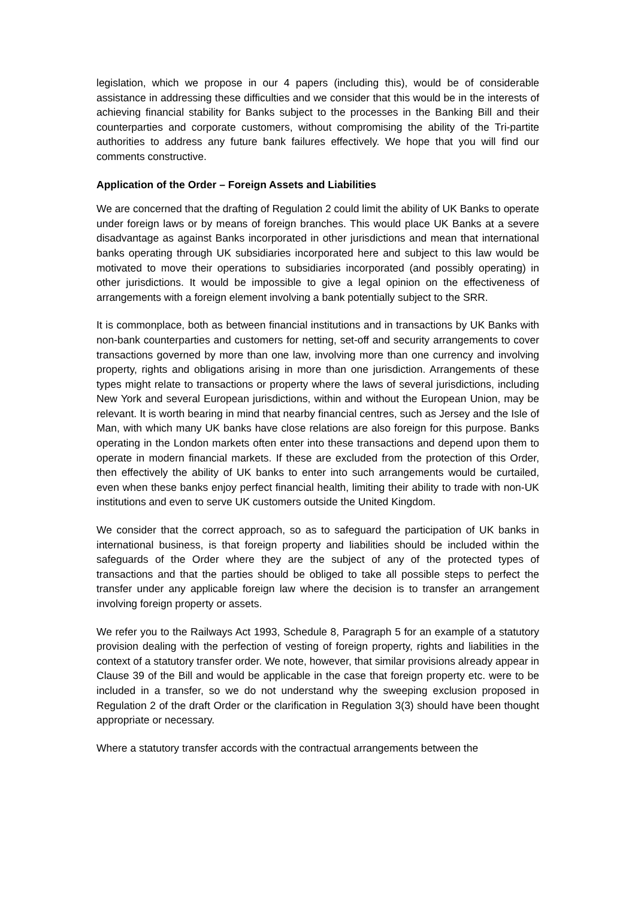legislation, which we propose in our 4 papers (including this), would be of considerable assistance in addressing these difficulties and we consider that this would be in the interests of achieving financial stability for Banks subject to the processes in the Banking Bill and their counterparties and corporate customers, without compromising the ability of the Tri-partite authorities to address any future bank failures effectively. We hope that you will find our comments constructive.
Application of the Order – Foreign Assets and Liabilities
We are concerned that the drafting of Regulation 2 could limit the ability of UK Banks to operate under foreign laws or by means of foreign branches. This would place UK Banks at a severe disadvantage as against Banks incorporated in other jurisdictions and mean that international banks operating through UK subsidiaries incorporated here and subject to this law would be motivated to move their operations to subsidiaries incorporated (and possibly operating) in other jurisdictions. It would be impossible to give a legal opinion on the effectiveness of arrangements with a foreign element involving a bank potentially subject to the SRR.
It is commonplace, both as between financial institutions and in transactions by UK Banks with non-bank counterparties and customers for netting, set-off and security arrangements to cover transactions governed by more than one law, involving more than one currency and involving property, rights and obligations arising in more than one jurisdiction. Arrangements of these types might relate to transactions or property where the laws of several jurisdictions, including New York and several European jurisdictions, within and without the European Union, may be relevant. It is worth bearing in mind that nearby financial centres, such as Jersey and the Isle of Man, with which many UK banks have close relations are also foreign for this purpose. Banks operating in the London markets often enter into these transactions and depend upon them to operate in modern financial markets. If these are excluded from the protection of this Order, then effectively the ability of UK banks to enter into such arrangements would be curtailed, even when these banks enjoy perfect financial health, limiting their ability to trade with non-UK institutions and even to serve UK customers outside the United Kingdom.
We consider that the correct approach, so as to safeguard the participation of UK banks in international business, is that foreign property and liabilities should be included within the safeguards of the Order where they are the subject of any of the protected types of transactions and that the parties should be obliged to take all possible steps to perfect the transfer under any applicable foreign law where the decision is to transfer an arrangement involving foreign property or assets.
We refer you to the Railways Act 1993, Schedule 8, Paragraph 5 for an example of a statutory provision dealing with the perfection of vesting of foreign property, rights and liabilities in the context of a statutory transfer order. We note, however, that similar provisions already appear in Clause 39 of the Bill and would be applicable in the case that foreign property etc. were to be included in a transfer, so we do not understand why the sweeping exclusion proposed in Regulation 2 of the draft Order or the clarification in Regulation 3(3) should have been thought appropriate or necessary.
Where a statutory transfer accords with the contractual arrangements between the